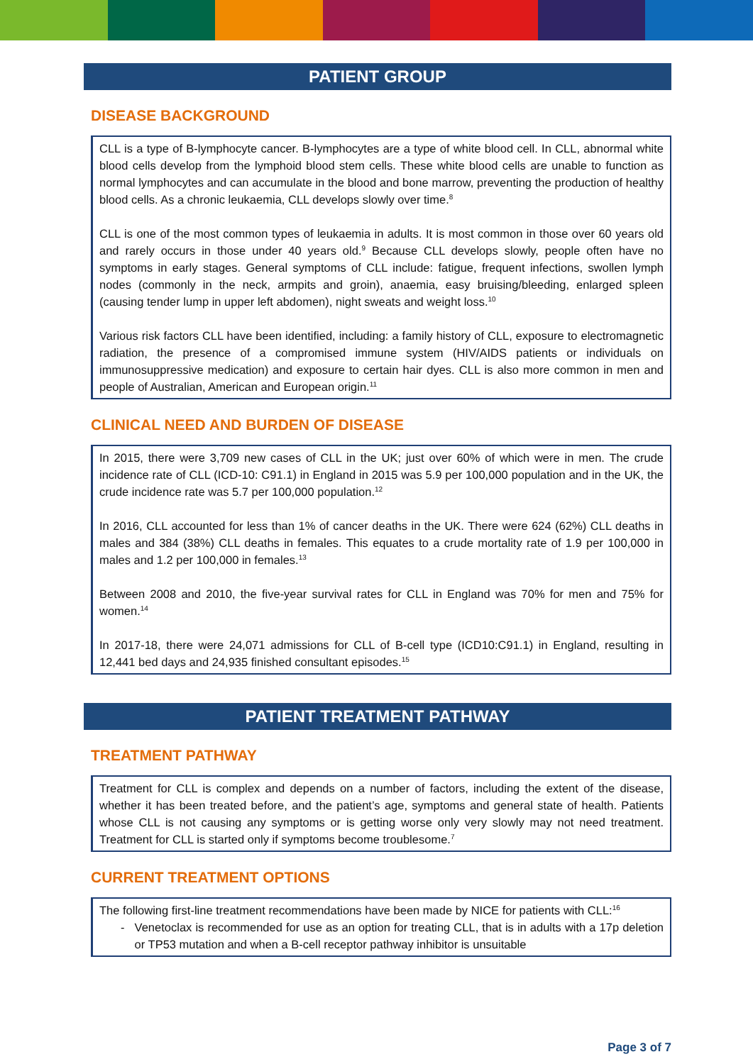PATIENT GROUP
DISEASE BACKGROUND
CLL is a type of B-lymphocyte cancer. B-lymphocytes are a type of white blood cell. In CLL, abnormal white blood cells develop from the lymphoid blood stem cells. These white blood cells are unable to function as normal lymphocytes and can accumulate in the blood and bone marrow, preventing the production of healthy blood cells. As a chronic leukaemia, CLL develops slowly over time.<sup>8</sup>
CLL is one of the most common types of leukaemia in adults. It is most common in those over 60 years old and rarely occurs in those under 40 years old.<sup>9</sup> Because CLL develops slowly, people often have no symptoms in early stages. General symptoms of CLL include: fatigue, frequent infections, swollen lymph nodes (commonly in the neck, armpits and groin), anaemia, easy bruising/bleeding, enlarged spleen (causing tender lump in upper left abdomen), night sweats and weight loss.<sup>10</sup>
Various risk factors CLL have been identified, including: a family history of CLL, exposure to electromagnetic radiation, the presence of a compromised immune system (HIV/AIDS patients or individuals on immunosuppressive medication) and exposure to certain hair dyes. CLL is also more common in men and people of Australian, American and European origin.<sup>11</sup>
CLINICAL NEED AND BURDEN OF DISEASE
In 2015, there were 3,709 new cases of CLL in the UK; just over 60% of which were in men. The crude incidence rate of CLL (ICD-10: C91.1) in England in 2015 was 5.9 per 100,000 population and in the UK, the crude incidence rate was 5.7 per 100,000 population.<sup>12</sup>
In 2016, CLL accounted for less than 1% of cancer deaths in the UK. There were 624 (62%) CLL deaths in males and 384 (38%) CLL deaths in females. This equates to a crude mortality rate of 1.9 per 100,000 in males and 1.2 per 100,000 in females.<sup>13</sup>
Between 2008 and 2010, the five-year survival rates for CLL in England was 70% for men and 75% for women.<sup>14</sup>
In 2017-18, there were 24,071 admissions for CLL of B-cell type (ICD10:C91.1) in England, resulting in 12,441 bed days and 24,935 finished consultant episodes.<sup>15</sup>
PATIENT TREATMENT PATHWAY
TREATMENT PATHWAY
Treatment for CLL is complex and depends on a number of factors, including the extent of the disease, whether it has been treated before, and the patient’s age, symptoms and general state of health. Patients whose CLL is not causing any symptoms or is getting worse only very slowly may not need treatment. Treatment for CLL is started only if symptoms become troublesome.<sup>7</sup>
CURRENT TREATMENT OPTIONS
The following first-line treatment recommendations have been made by NICE for patients with CLL:<sup>16</sup>
- Venetoclax is recommended for use as an option for treating CLL, that is in adults with a 17p deletion or TP53 mutation and when a B-cell receptor pathway inhibitor is unsuitable
Page 3 of 7